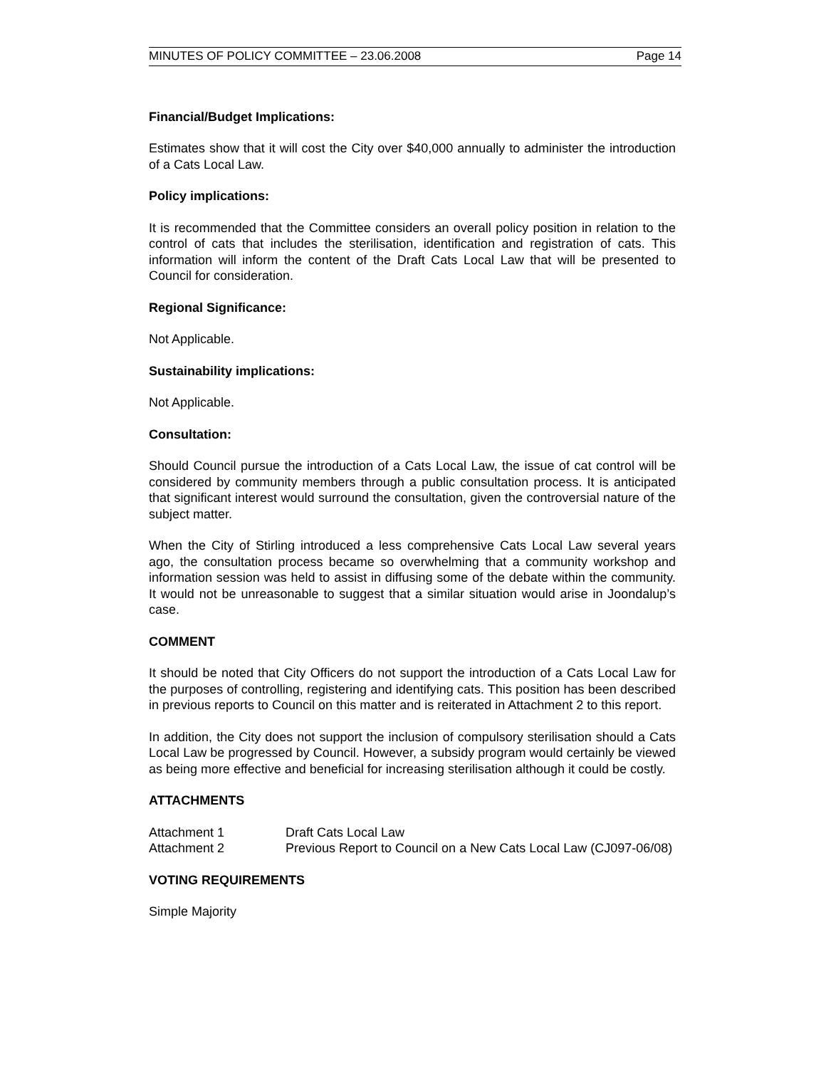MINUTES OF POLICY COMMITTEE – 23.06.2008 Page 14
Financial/Budget Implications:
Estimates show that it will cost the City over $40,000 annually to administer the introduction of a Cats Local Law.
Policy implications:
It is recommended that the Committee considers an overall policy position in relation to the control of cats that includes the sterilisation, identification and registration of cats. This information will inform the content of the Draft Cats Local Law that will be presented to Council for consideration.
Regional Significance:
Not Applicable.
Sustainability implications:
Not Applicable.
Consultation:
Should Council pursue the introduction of a Cats Local Law, the issue of cat control will be considered by community members through a public consultation process. It is anticipated that significant interest would surround the consultation, given the controversial nature of the subject matter.
When the City of Stirling introduced a less comprehensive Cats Local Law several years ago, the consultation process became so overwhelming that a community workshop and information session was held to assist in diffusing some of the debate within the community. It would not be unreasonable to suggest that a similar situation would arise in Joondalup’s case.
COMMENT
It should be noted that City Officers do not support the introduction of a Cats Local Law for the purposes of controlling, registering and identifying cats. This position has been described in previous reports to Council on this matter and is reiterated in Attachment 2 to this report.
In addition, the City does not support the inclusion of compulsory sterilisation should a Cats Local Law be progressed by Council. However, a subsidy program would certainly be viewed as being more effective and beneficial for increasing sterilisation although it could be costly.
ATTACHMENTS
| Attachment 1 | Draft Cats Local Law |
| Attachment 2 | Previous Report to Council on a New Cats Local Law (CJ097-06/08) |
VOTING REQUIREMENTS
Simple Majority